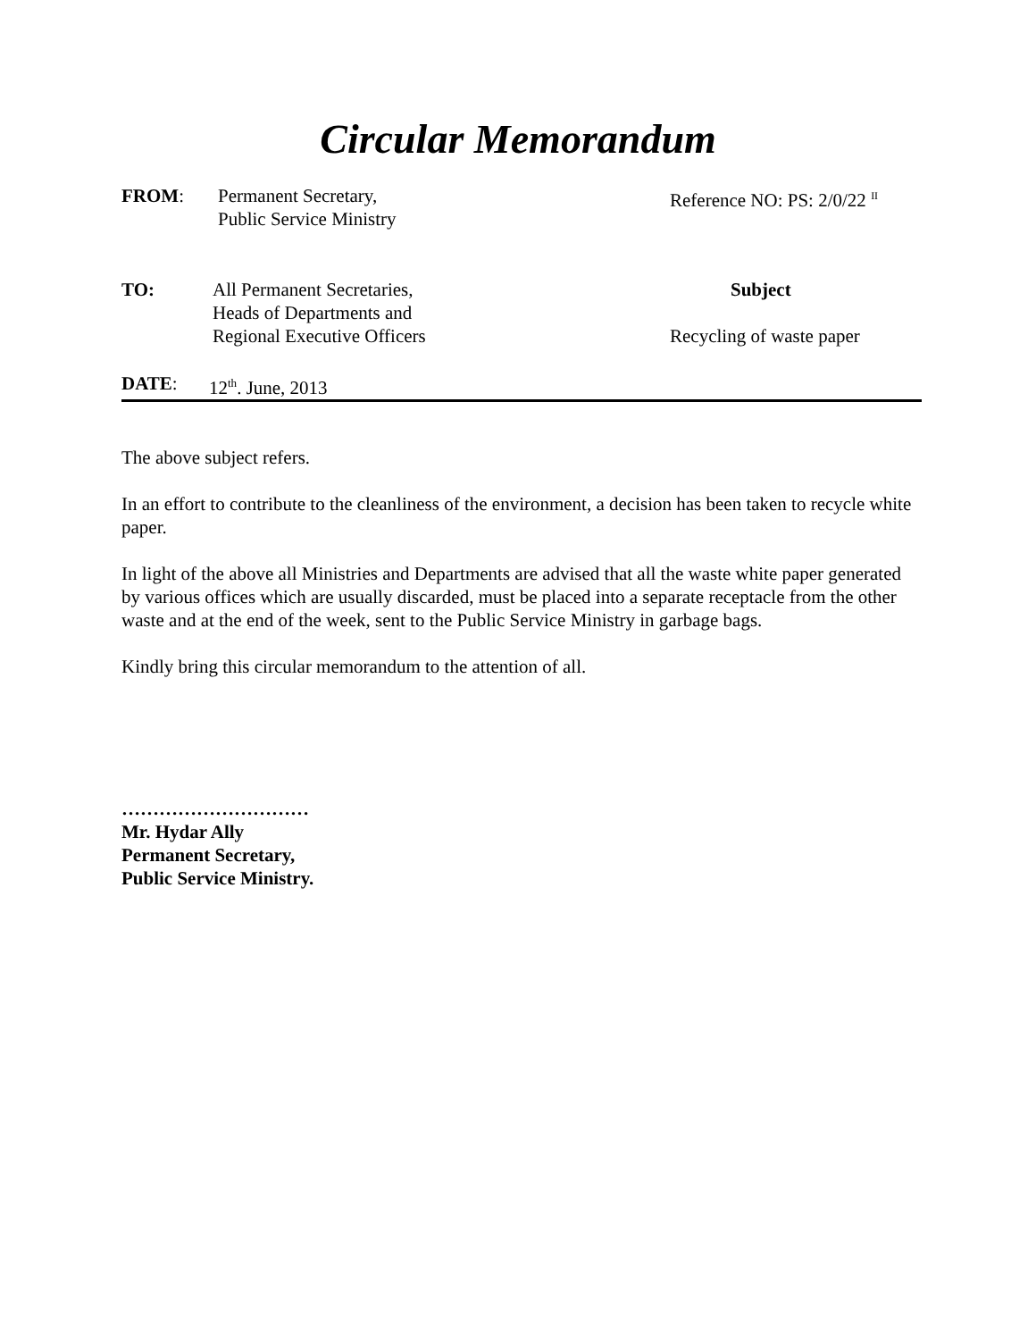Circular Memorandum
FROM: Permanent Secretary,
Public Service Ministry
Reference NO: PS: 2/0/22 <sup>II</sup>
TO: All Permanent Secretaries,
Heads of Departments and
Regional Executive Officers
Subject
Recycling of waste paper
DATE: 12<sup>th</sup>. June, 2013
The above subject refers.
In an effort to contribute to the cleanliness of the environment, a decision has been taken to recycle white paper.
In light of the above all Ministries and Departments are advised that all the waste white paper generated by various offices which are usually discarded, must be placed into a separate receptacle from the other waste and at the end of the week, sent to the Public Service Ministry in garbage bags.
Kindly bring this circular memorandum to the attention of all.
…………………………
Mr. Hydar Ally
Permanent Secretary,
Public Service Ministry.